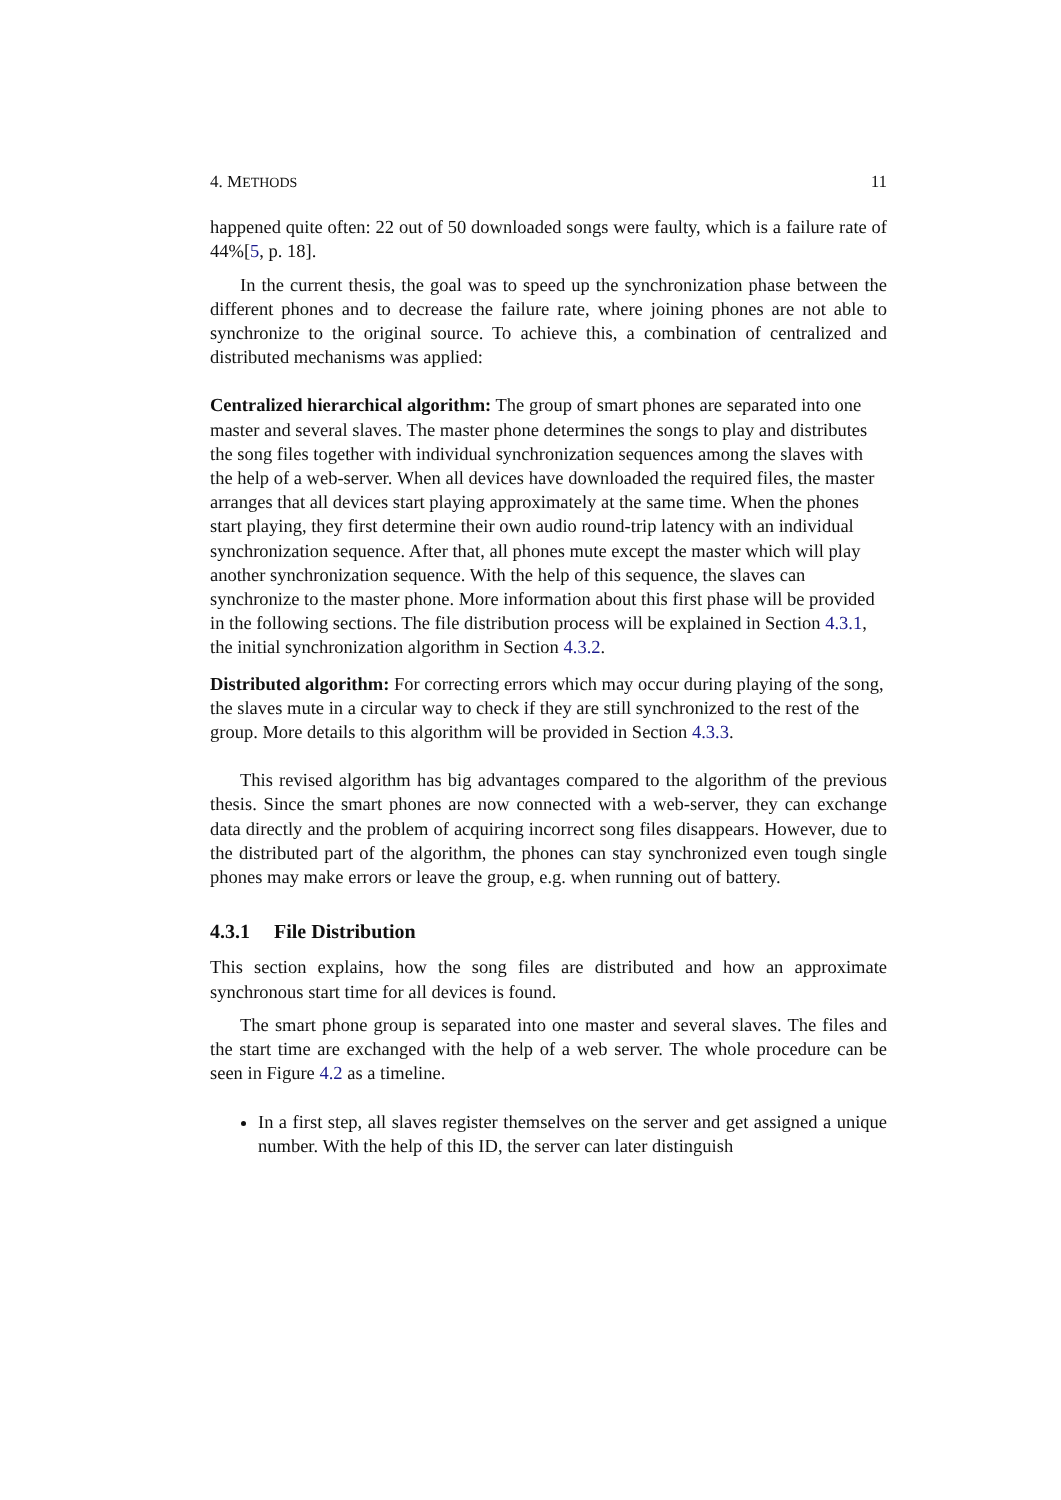4. METHODS 11
happened quite often: 22 out of 50 downloaded songs were faulty, which is a failure rate of 44%[5, p. 18].
In the current thesis, the goal was to speed up the synchronization phase between the different phones and to decrease the failure rate, where joining phones are not able to synchronize to the original source. To achieve this, a combination of centralized and distributed mechanisms was applied:
Centralized hierarchical algorithm:
The group of smart phones are separated into one master and several slaves. The master phone determines the songs to play and distributes the song files together with individual synchronization sequences among the slaves with the help of a web-server. When all devices have downloaded the required files, the master arranges that all devices start playing approximately at the same time. When the phones start playing, they first determine their own audio round-trip latency with an individual synchronization sequence. After that, all phones mute except the master which will play another synchronization sequence. With the help of this sequence, the slaves can synchronize to the master phone. More information about this first phase will be provided in the following sections. The file distribution process will be explained in Section 4.3.1, the initial synchronization algorithm in Section 4.3.2.
Distributed algorithm:
For correcting errors which may occur during playing of the song, the slaves mute in a circular way to check if they are still synchronized to the rest of the group. More details to this algorithm will be provided in Section 4.3.3.
This revised algorithm has big advantages compared to the algorithm of the previous thesis. Since the smart phones are now connected with a web-server, they can exchange data directly and the problem of acquiring incorrect song files disappears. However, due to the distributed part of the algorithm, the phones can stay synchronized even tough single phones may make errors or leave the group, e.g. when running out of battery.
4.3.1 File Distribution
This section explains, how the song files are distributed and how an approximate synchronous start time for all devices is found.
The smart phone group is separated into one master and several slaves. The files and the start time are exchanged with the help of a web server. The whole procedure can be seen in Figure 4.2 as a timeline.
In a first step, all slaves register themselves on the server and get assigned a unique number. With the help of this ID, the server can later distinguish